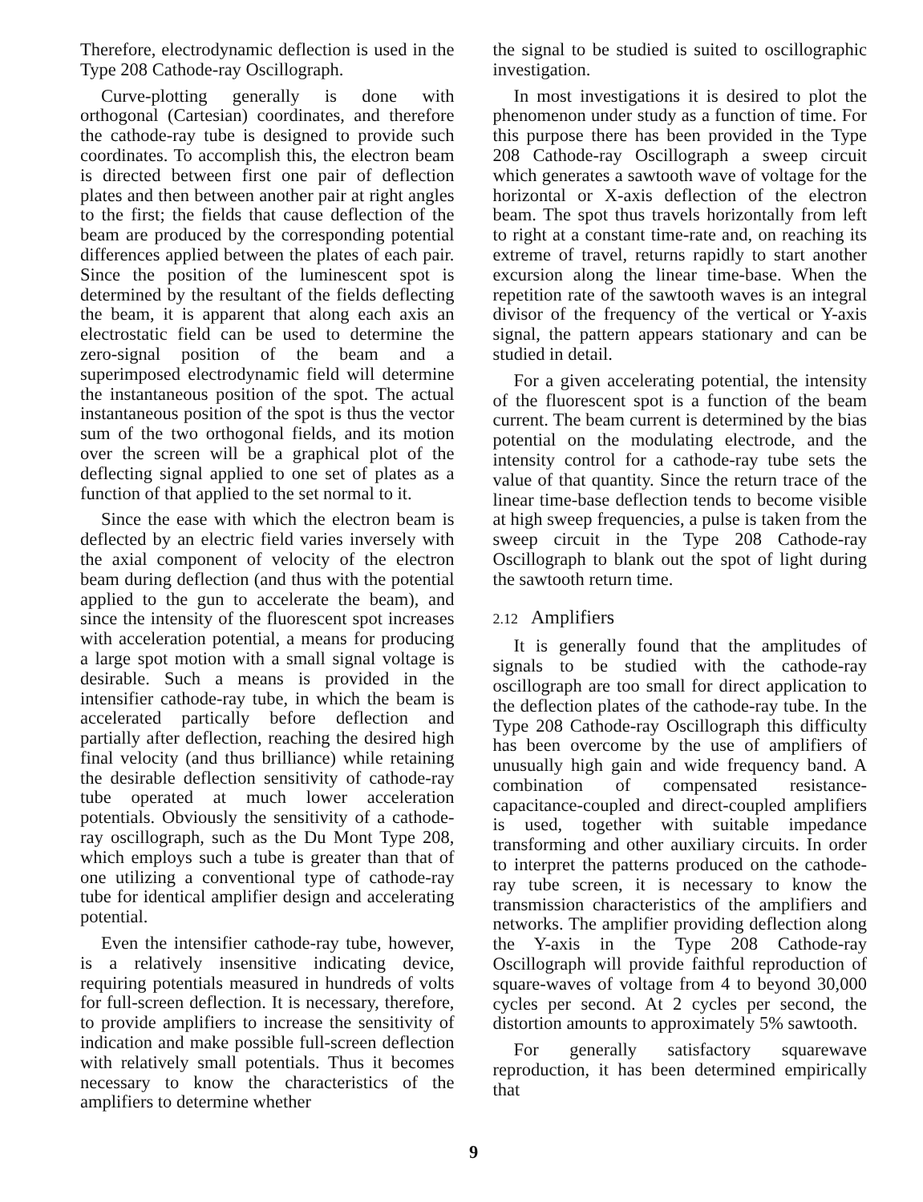Therefore, electrodynamic deflection is used in the Type 208 Cathode-ray Oscillograph.
Curve-plotting generally is done with orthogonal (Cartesian) coordinates, and therefore the cathode-ray tube is designed to provide such coordinates. To accomplish this, the electron beam is directed between first one pair of deflection plates and then between another pair at right angles to the first; the fields that cause deflection of the beam are produced by the corresponding potential differences applied between the plates of each pair. Since the position of the luminescent spot is determined by the resultant of the fields deflecting the beam, it is apparent that along each axis an electrostatic field can be used to determine the zero-signal position of the beam and a superimposed electrodynamic field will determine the instantaneous position of the spot. The actual instantaneous position of the spot is thus the vector sum of the two orthogonal fields, and its motion over the screen will be a graphical plot of the deflecting signal applied to one set of plates as a function of that applied to the set normal to it.
Since the ease with which the electron beam is deflected by an electric field varies inversely with the axial component of velocity of the electron beam during deflection (and thus with the potential applied to the gun to accelerate the beam), and since the intensity of the fluorescent spot increases with acceleration potential, a means for producing a large spot motion with a small signal voltage is desirable. Such a means is provided in the intensifier cathode-ray tube, in which the beam is accelerated partically before deflection and partially after deflection, reaching the desired high final velocity (and thus brilliance) while retaining the desirable deflection sensitivity of cathode-ray tube operated at much lower acceleration potentials. Obviously the sensitivity of a cathode-ray oscillograph, such as the Du Mont Type 208, which employs such a tube is greater than that of one utilizing a conventional type of cathode-ray tube for identical amplifier design and accelerating potential.
Even the intensifier cathode-ray tube, however, is a relatively insensitive indicating device, requiring potentials measured in hundreds of volts for full-screen deflection. It is necessary, therefore, to provide amplifiers to increase the sensitivity of indication and make possible full-screen deflection with relatively small potentials. Thus it becomes necessary to know the characteristics of the amplifiers to determine whether
the signal to be studied is suited to oscillographic investigation.
In most investigations it is desired to plot the phenomenon under study as a function of time. For this purpose there has been provided in the Type 208 Cathode-ray Oscillograph a sweep circuit which generates a sawtooth wave of voltage for the horizontal or X-axis deflection of the electron beam. The spot thus travels horizontally from left to right at a constant time-rate and, on reaching its extreme of travel, returns rapidly to start another excursion along the linear time-base. When the repetition rate of the sawtooth waves is an integral divisor of the frequency of the vertical or Y-axis signal, the pattern appears stationary and can be studied in detail.
For a given accelerating potential, the intensity of the fluorescent spot is a function of the beam current. The beam current is determined by the bias potential on the modulating electrode, and the intensity control for a cathode-ray tube sets the value of that quantity. Since the return trace of the linear time-base deflection tends to become visible at high sweep frequencies, a pulse is taken from the sweep circuit in the Type 208 Cathode-ray Oscillograph to blank out the spot of light during the sawtooth return time.
2.12 Amplifiers
It is generally found that the amplitudes of signals to be studied with the cathode-ray oscillograph are too small for direct application to the deflection plates of the cathode-ray tube. In the Type 208 Cathode-ray Oscillograph this difficulty has been overcome by the use of amplifiers of unusually high gain and wide frequency band. A combination of compensated resistance-capacitance-coupled and direct-coupled amplifiers is used, together with suitable impedance transforming and other auxiliary circuits. In order to interpret the patterns produced on the cathode-ray tube screen, it is necessary to know the transmission characteristics of the amplifiers and networks. The amplifier providing deflection along the Y-axis in the Type 208 Cathode-ray Oscillograph will provide faithful reproduction of square-waves of voltage from 4 to beyond 30,000 cycles per second. At 2 cycles per second, the distortion amounts to approximately 5% sawtooth.
For generally satisfactory squarewave reproduction, it has been determined empirically that
9